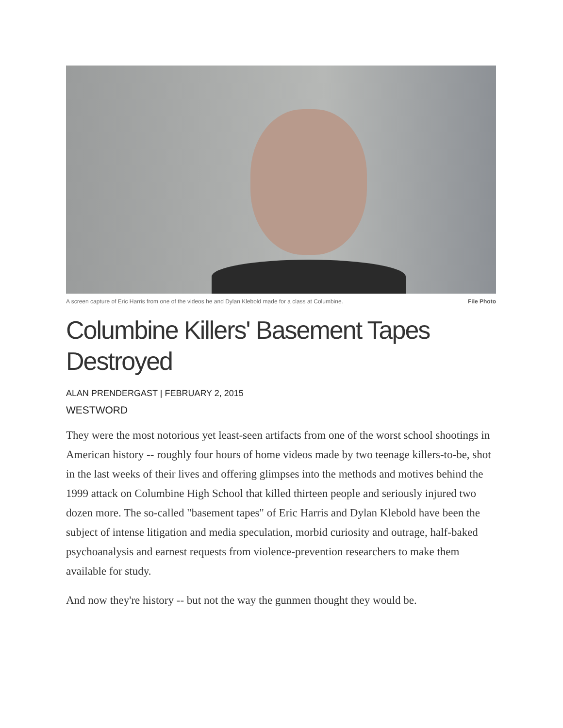A screen capture of Eric Harris from one of the videos he and Dylan Klebold made for a class at Columbine. File Photo
Columbine Killers' Basement Tapes Destroyed
ALAN PRENDERGAST | FEBRUARY 2, 2015
WESTWORD
They were the most notorious yet least-seen artifacts from one of the worst school shootings in American history -- roughly four hours of home videos made by two teenage killers-to-be, shot in the last weeks of their lives and offering glimpses into the methods and motives behind the 1999 attack on Columbine High School that killed thirteen people and seriously injured two dozen more. The so-called "basement tapes" of Eric Harris and Dylan Klebold have been the subject of intense litigation and media speculation, morbid curiosity and outrage, half-baked psychoanalysis and earnest requests from violence-prevention researchers to make them available for study.
And now they're history -- but not the way the gunmen thought they would be.